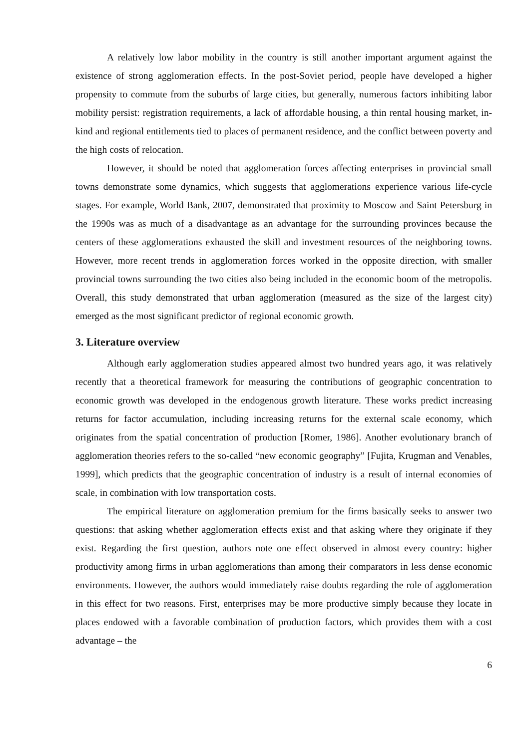A relatively low labor mobility in the country is still another important argument against the existence of strong agglomeration effects. In the post-Soviet period, people have developed a higher propensity to commute from the suburbs of large cities, but generally, numerous factors inhibiting labor mobility persist: registration requirements, a lack of affordable housing, a thin rental housing market, in-kind and regional entitlements tied to places of permanent residence, and the conflict between poverty and the high costs of relocation.
However, it should be noted that agglomeration forces affecting enterprises in provincial small towns demonstrate some dynamics, which suggests that agglomerations experience various life-cycle stages. For example, World Bank, 2007, demonstrated that proximity to Moscow and Saint Petersburg in the 1990s was as much of a disadvantage as an advantage for the surrounding provinces because the centers of these agglomerations exhausted the skill and investment resources of the neighboring towns. However, more recent trends in agglomeration forces worked in the opposite direction, with smaller provincial towns surrounding the two cities also being included in the economic boom of the metropolis. Overall, this study demonstrated that urban agglomeration (measured as the size of the largest city) emerged as the most significant predictor of regional economic growth.
3. Literature overview
Although early agglomeration studies appeared almost two hundred years ago, it was relatively recently that a theoretical framework for measuring the contributions of geographic concentration to economic growth was developed in the endogenous growth literature. These works predict increasing returns for factor accumulation, including increasing returns for the external scale economy, which originates from the spatial concentration of production [Romer, 1986]. Another evolutionary branch of agglomeration theories refers to the so-called “new economic geography” [Fujita, Krugman and Venables, 1999], which predicts that the geographic concentration of industry is a result of internal economies of scale, in combination with low transportation costs.
The empirical literature on agglomeration premium for the firms basically seeks to answer two questions: that asking whether agglomeration effects exist and that asking where they originate if they exist. Regarding the first question, authors note one effect observed in almost every country: higher productivity among firms in urban agglomerations than among their comparators in less dense economic environments. However, the authors would immediately raise doubts regarding the role of agglomeration in this effect for two reasons. First, enterprises may be more productive simply because they locate in places endowed with a favorable combination of production factors, which provides them with a cost advantage – the
6